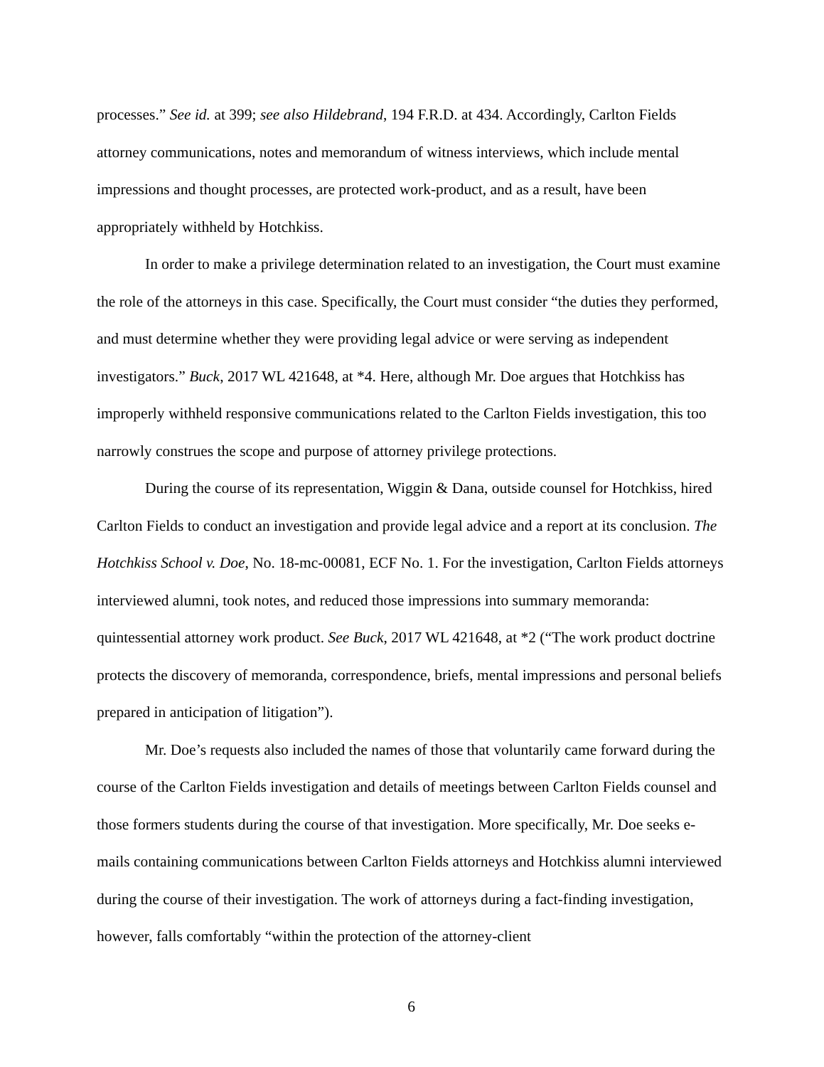processes.” See id. at 399; see also Hildebrand, 194 F.R.D. at 434. Accordingly, Carlton Fields attorney communications, notes and memorandum of witness interviews, which include mental impressions and thought processes, are protected work-product, and as a result, have been appropriately withheld by Hotchkiss.
In order to make a privilege determination related to an investigation, the Court must examine the role of the attorneys in this case. Specifically, the Court must consider “the duties they performed, and must determine whether they were providing legal advice or were serving as independent investigators.” Buck, 2017 WL 421648, at *4. Here, although Mr. Doe argues that Hotchkiss has improperly withheld responsive communications related to the Carlton Fields investigation, this too narrowly construes the scope and purpose of attorney privilege protections.
During the course of its representation, Wiggin & Dana, outside counsel for Hotchkiss, hired Carlton Fields to conduct an investigation and provide legal advice and a report at its conclusion. The Hotchkiss School v. Doe, No. 18-mc-00081, ECF No. 1. For the investigation, Carlton Fields attorneys interviewed alumni, took notes, and reduced those impressions into summary memoranda: quintessential attorney work product. See Buck, 2017 WL 421648, at *2 (“The work product doctrine protects the discovery of memoranda, correspondence, briefs, mental impressions and personal beliefs prepared in anticipation of litigation”).
Mr. Doe’s requests also included the names of those that voluntarily came forward during the course of the Carlton Fields investigation and details of meetings between Carlton Fields counsel and those formers students during the course of that investigation. More specifically, Mr. Doe seeks e-mails containing communications between Carlton Fields attorneys and Hotchkiss alumni interviewed during the course of their investigation. The work of attorneys during a fact-finding investigation, however, falls comfortably “within the protection of the attorney-client
6